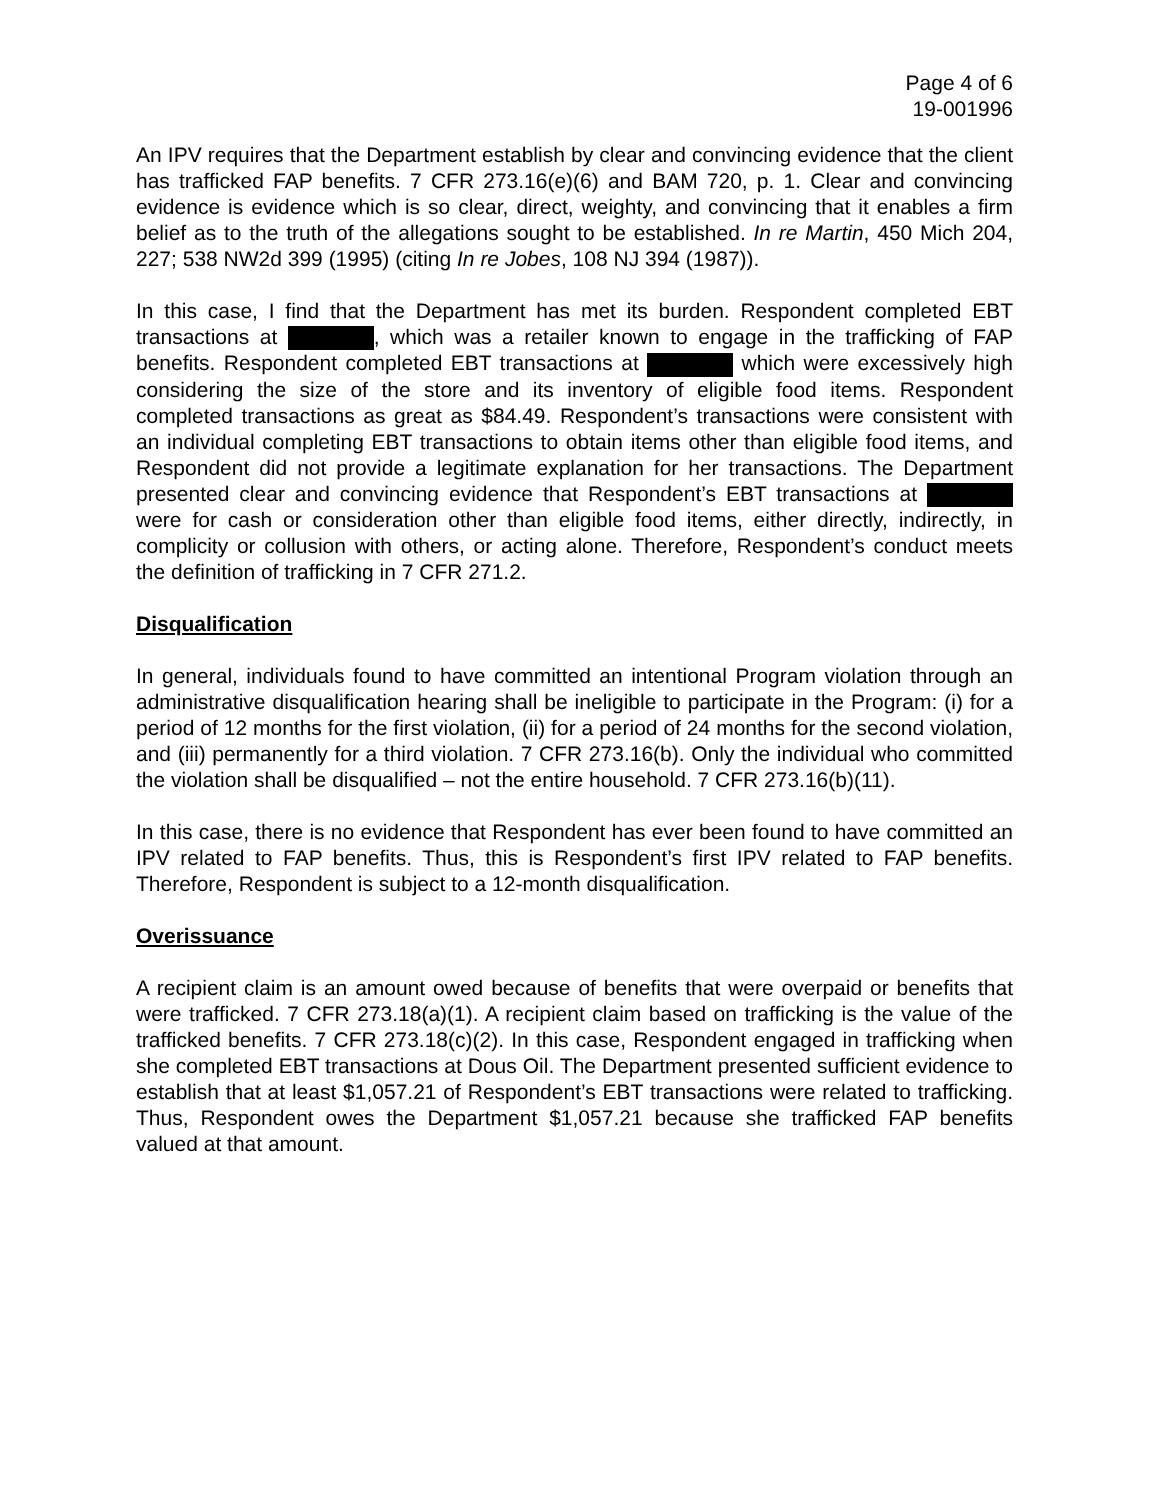Page 4 of 6
19-001996
An IPV requires that the Department establish by clear and convincing evidence that the client has trafficked FAP benefits. 7 CFR 273.16(e)(6) and BAM 720, p. 1. Clear and convincing evidence is evidence which is so clear, direct, weighty, and convincing that it enables a firm belief as to the truth of the allegations sought to be established. In re Martin, 450 Mich 204, 227; 538 NW2d 399 (1995) (citing In re Jobes, 108 NJ 394 (1987)).
In this case, I find that the Department has met its burden. Respondent completed EBT transactions at , which was a retailer known to engage in the trafficking of FAP benefits. Respondent completed EBT transactions at which were excessively high considering the size of the store and its inventory of eligible food items. Respondent completed transactions as great as $84.49. Respondent’s transactions were consistent with an individual completing EBT transactions to obtain items other than eligible food items, and Respondent did not provide a legitimate explanation for her transactions. The Department presented clear and convincing evidence that Respondent’s EBT transactions at were for cash or consideration other than eligible food items, either directly, indirectly, in complicity or collusion with others, or acting alone. Therefore, Respondent’s conduct meets the definition of trafficking in 7 CFR 271.2.
Disqualification
In general, individuals found to have committed an intentional Program violation through an administrative disqualification hearing shall be ineligible to participate in the Program: (i) for a period of 12 months for the first violation, (ii) for a period of 24 months for the second violation, and (iii) permanently for a third violation. 7 CFR 273.16(b). Only the individual who committed the violation shall be disqualified – not the entire household. 7 CFR 273.16(b)(11).
In this case, there is no evidence that Respondent has ever been found to have committed an IPV related to FAP benefits. Thus, this is Respondent’s first IPV related to FAP benefits. Therefore, Respondent is subject to a 12-month disqualification.
Overissuance
A recipient claim is an amount owed because of benefits that were overpaid or benefits that were trafficked. 7 CFR 273.18(a)(1). A recipient claim based on trafficking is the value of the trafficked benefits. 7 CFR 273.18(c)(2). In this case, Respondent engaged in trafficking when she completed EBT transactions at Dous Oil. The Department presented sufficient evidence to establish that at least $1,057.21 of Respondent’s EBT transactions were related to trafficking. Thus, Respondent owes the Department $1,057.21 because she trafficked FAP benefits valued at that amount.